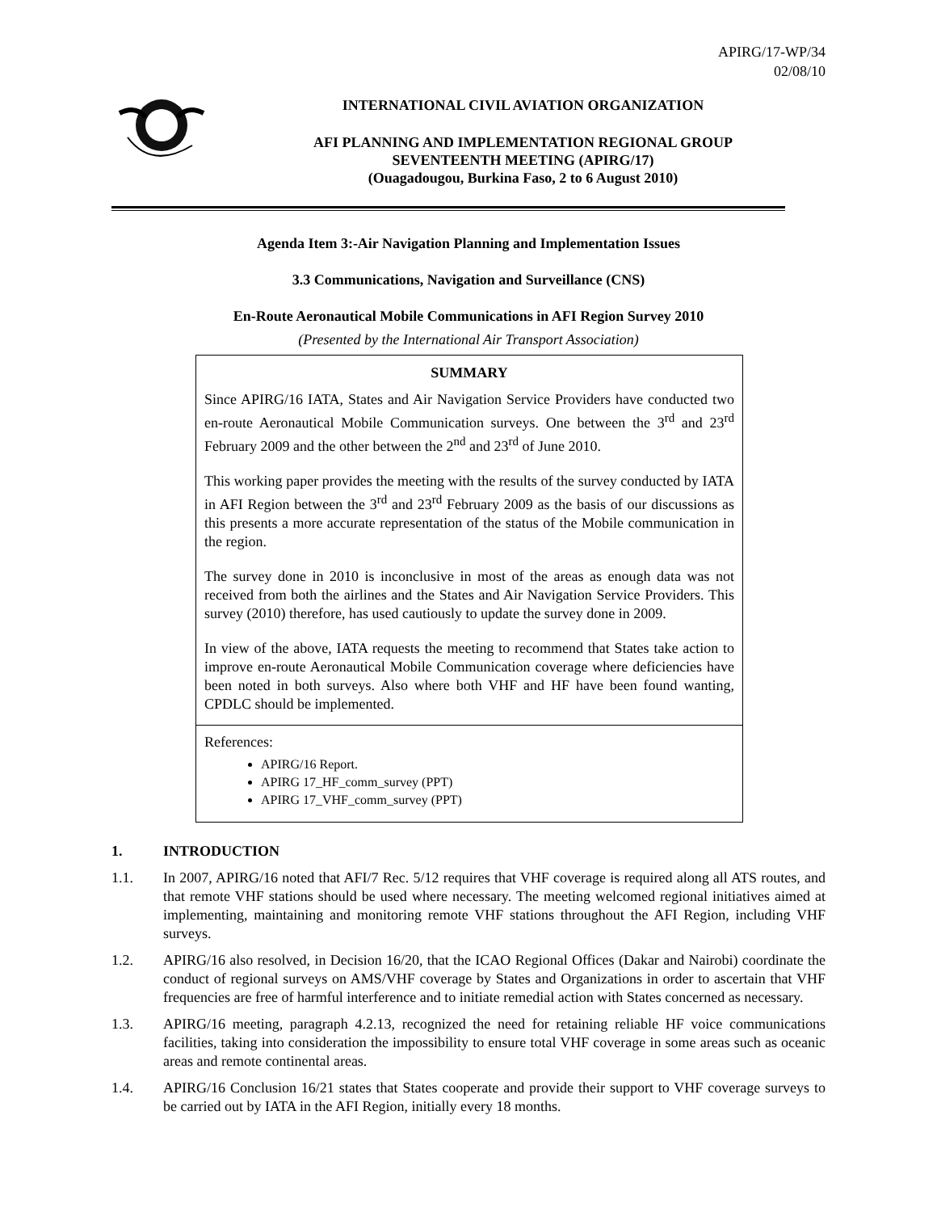APIRG/17-WP/34
02/08/10
INTERNATIONAL CIVIL AVIATION ORGANIZATION
AFI PLANNING AND IMPLEMENTATION REGIONAL GROUP
SEVENTEENTH MEETING (APIRG/17)
(Ouagadougou, Burkina Faso, 2 to 6 August 2010)
Agenda Item 3:-Air Navigation Planning and Implementation Issues
3.3 Communications, Navigation and Surveillance (CNS)
En-Route Aeronautical Mobile Communications in AFI Region Survey 2010
(Presented by the International Air Transport Association)
SUMMARY
Since APIRG/16 IATA, States and Air Navigation Service Providers have conducted two en-route Aeronautical Mobile Communication surveys. One between the 3<sup>rd</sup> and 23<sup>rd</sup> February 2009 and the other between the 2<sup>nd</sup> and 23<sup>rd</sup> of June 2010.
This working paper provides the meeting with the results of the survey conducted by IATA in AFI Region between the 3<sup>rd</sup> and 23<sup>rd</sup> February 2009 as the basis of our discussions as this presents a more accurate representation of the status of the Mobile communication in the region.
The survey done in 2010 is inconclusive in most of the areas as enough data was not received from both the airlines and the States and Air Navigation Service Providers. This survey (2010) therefore, has used cautiously to update the survey done in 2009.
In view of the above, IATA requests the meeting to recommend that States take action to improve en-route Aeronautical Mobile Communication coverage where deficiencies have been noted in both surveys. Also where both VHF and HF have been found wanting, CPDLC should be implemented.
References:
APIRG/16 Report.
APIRG 17_HF_comm_survey (PPT)
APIRG 17_VHF_comm_survey (PPT)
1. INTRODUCTION
1.1. In 2007, APIRG/16 noted that AFI/7 Rec. 5/12 requires that VHF coverage is required along all ATS routes, and that remote VHF stations should be used where necessary. The meeting welcomed regional initiatives aimed at implementing, maintaining and monitoring remote VHF stations throughout the AFI Region, including VHF surveys.
1.2. APIRG/16 also resolved, in Decision 16/20, that the ICAO Regional Offices (Dakar and Nairobi) coordinate the conduct of regional surveys on AMS/VHF coverage by States and Organizations in order to ascertain that VHF frequencies are free of harmful interference and to initiate remedial action with States concerned as necessary.
1.3. APIRG/16 meeting, paragraph 4.2.13, recognized the need for retaining reliable HF voice communications facilities, taking into consideration the impossibility to ensure total VHF coverage in some areas such as oceanic areas and remote continental areas.
1.4. APIRG/16 Conclusion 16/21 states that States cooperate and provide their support to VHF coverage surveys to be carried out by IATA in the AFI Region, initially every 18 months.